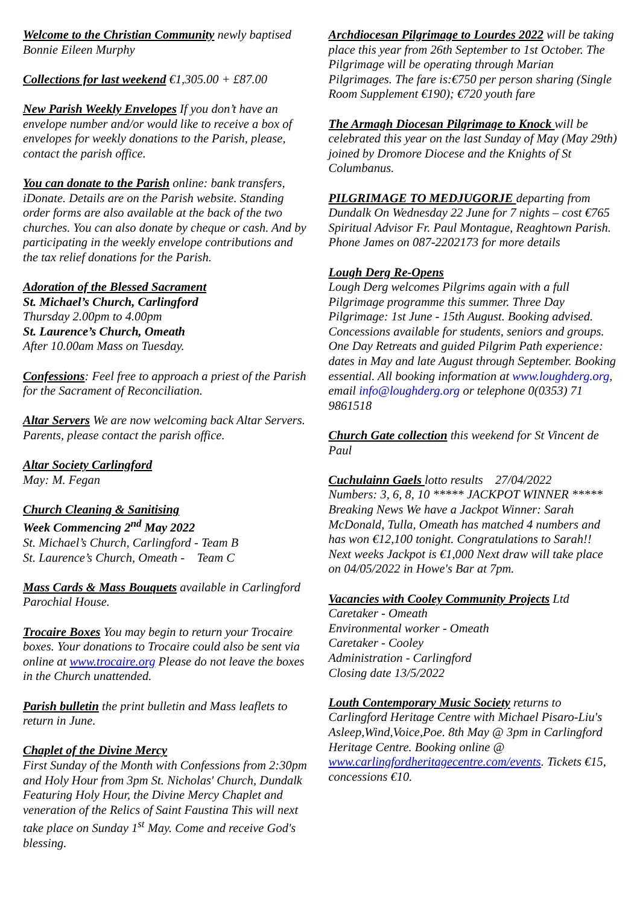Welcome to the Christian Community newly baptised Bonnie Eileen Murphy
Collections for last weekend €1,305.00 + £87.00
New Parish Weekly Envelopes If you don’t have an envelope number and/or would like to receive a box of envelopes for weekly donations to the Parish, please, contact the parish office.
You can donate to the Parish online: bank transfers, iDonate. Details are on the Parish website. Standing order forms are also available at the back of the two churches. You can also donate by cheque or cash. And by participating in the weekly envelope contributions and the tax relief donations for the Parish.
Adoration of the Blessed Sacrament
St. Michael’s Church, Carlingford
Thursday 2.00pm to 4.00pm
St. Laurence’s Church, Omeath
After 10.00am Mass on Tuesday.
Confessions: Feel free to approach a priest of the Parish for the Sacrament of Reconciliation.
Altar Servers We are now welcoming back Altar Servers. Parents, please contact the parish office.
Altar Society Carlingford
May: M. Fegan
Church Cleaning & Sanitising
Week Commencing 2<sup>nd</sup> May 2022
St. Michael’s Church, Carlingford - Team B
St. Laurence’s Church, Omeath - Team C
Mass Cards & Mass Bouquets available in Carlingford Parochial House.
Trocaire Boxes You may begin to return your Trocaire boxes. Your donations to Trocaire could also be sent via online at www.trocaire.org Please do not leave the boxes in the Church unattended.
Parish bulletin the print bulletin and Mass leaflets to return in June.
Chaplet of the Divine Mercy
First Sunday of the Month with Confessions from 2:30pm and Holy Hour from 3pm St. Nicholas' Church, Dundalk Featuring Holy Hour, the Divine Mercy Chaplet and veneration of the Relics of Saint Faustina This will next take place on Sunday 1<sup>st</sup> May. Come and receive God's blessing.
Archdiocesan Pilgrimage to Lourdes 2022 will be taking place this year from 26th September to 1st October. The Pilgrimage will be operating through Marian Pilgrimages. The fare is:€750 per person sharing (Single Room Supplement €190); €720 youth fare
The Armagh Diocesan Pilgrimage to Knock will be celebrated this year on the last Sunday of May (May 29th) joined by Dromore Diocese and the Knights of St Columbanus.
PILGRIMAGE TO MEDJUGORJE departing from Dundalk On Wednesday 22 June for 7 nights – cost €765 Spiritual Advisor Fr. Paul Montague, Reaghtown Parish. Phone James on 087-2202173 for more details
Lough Derg Re-Opens
Lough Derg welcomes Pilgrims again with a full Pilgrimage programme this summer. Three Day Pilgrimage: 1st June - 15th August. Booking advised. Concessions available for students, seniors and groups. One Day Retreats and guided Pilgrim Path experience: dates in May and late August through September. Booking essential. All booking information at www.loughderg.org, email info@loughderg.org or telephone 0(0353) 71 9861518
Church Gate collection this weekend for St Vincent de Paul
Cuchulainn Gaels lotto results 27/04/2022
Numbers: 3, 6, 8, 10 ***** JACKPOT WINNER *****
Breaking News We have a Jackpot Winner: Sarah McDonald, Tulla, Omeath has matched 4 numbers and has won €12,100 tonight. Congratulations to Sarah!! Next weeks Jackpot is €1,000 Next draw will take place on 04/05/2022 in Howe's Bar at 7pm.
Vacancies with Cooley Community Projects Ltd
Caretaker - Omeath
Environmental worker - Omeath
Caretaker - Cooley
Administration - Carlingford
Closing date 13/5/2022
Louth Contemporary Music Society returns to Carlingford Heritage Centre with Michael Pisaro-Liu's Asleep,Wind,Voice,Poe. 8th May @ 3pm in Carlingford Heritage Centre. Booking online @ www.carlingfordheritagecentre.com/events. Tickets €15, concessions €10.